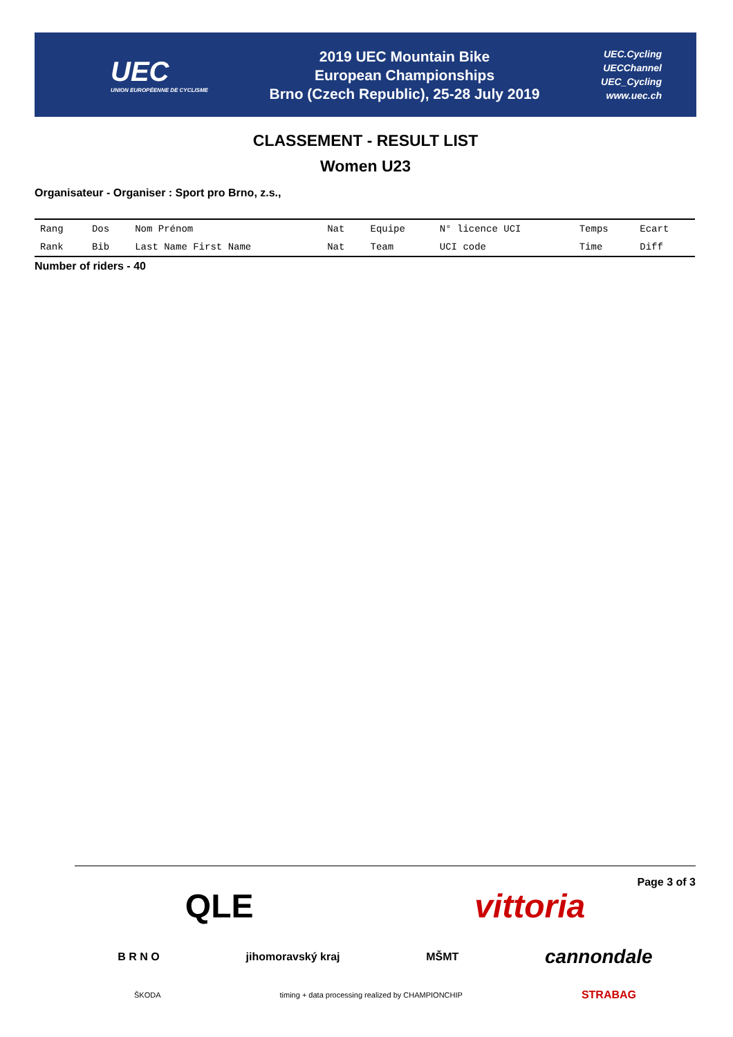UEC
UNION EUROPÉENNE DE CYCLISME
2019 UEC Mountain Bike
European Championships
Brno (Czech Republic), 25-28 July 2019
UEC.Cycling
UECChannel
UEC_Cycling
www.uec.ch
CLASSEMENT - RESULT LIST
Women U23
Organisateur - Organiser : Sport pro Brno, z.s.,
| Rang | Dos | Nom Prénom | Nat | Equipe | N° licence UCI | Temps | Ecart |
| --- | --- | --- | --- | --- | --- | --- | --- |
| Rank | Bib | Last Name First Name | Nat | Team | UCI code | Time | Diff |
Number of riders - 40
Page 3 of 3
QLE vittoria
B R N O jihomoravský kraj MŠMT cannondale
ŠKODA timing + data processing realized by CHAMPIONCHIP STRABAG